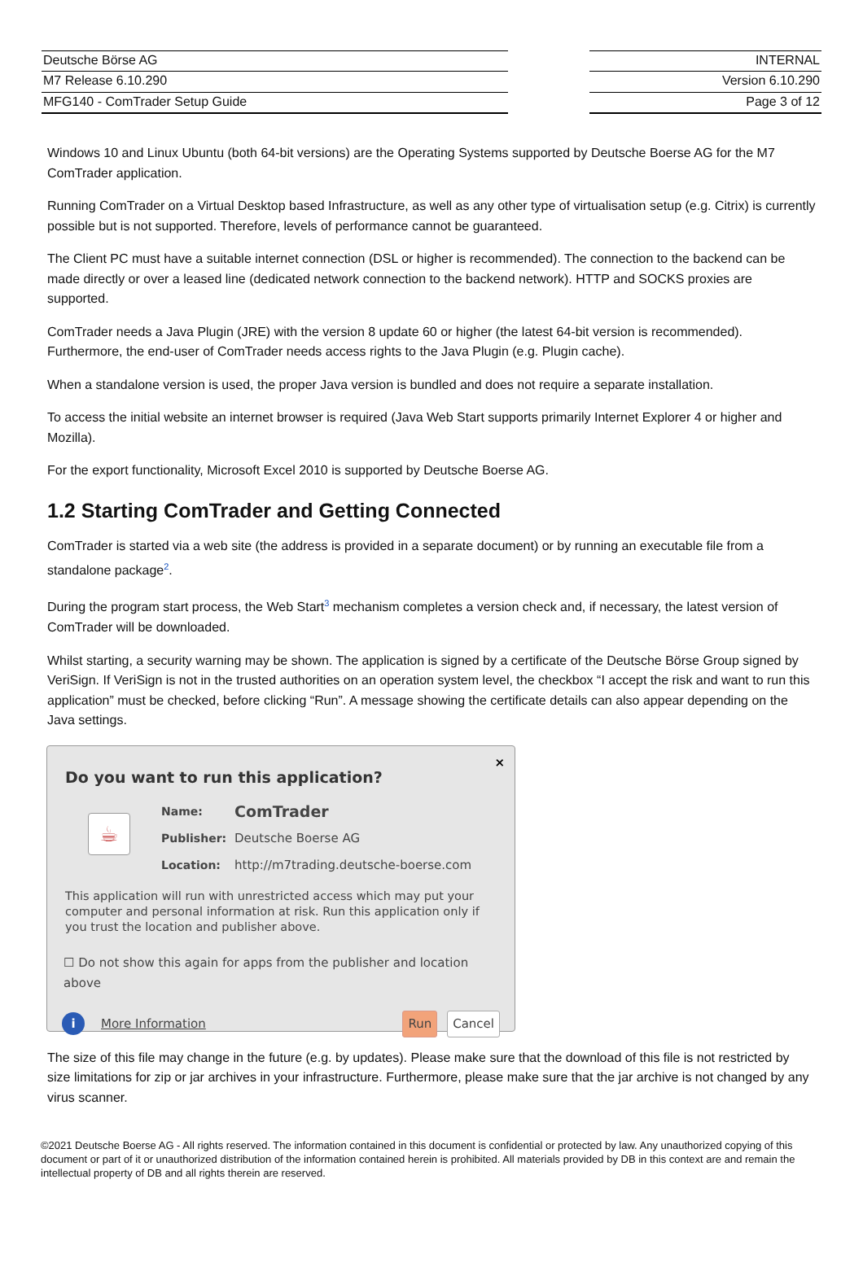Deutsche Börse AG
M7 Release 6.10.290
MFG140 - ComTrader Setup Guide
INTERNAL
Version 6.10.290
Page 3 of 12
Windows 10 and Linux Ubuntu (both 64-bit versions) are the Operating Systems supported by Deutsche Boerse AG for the M7 ComTrader application.
Running ComTrader on a Virtual Desktop based Infrastructure, as well as any other type of virtualisation setup (e.g. Citrix) is currently possible but is not supported. Therefore, levels of performance cannot be guaranteed.
The Client PC must have a suitable internet connection (DSL or higher is recommended). The connection to the backend can be made directly or over a leased line (dedicated network connection to the backend network). HTTP and SOCKS proxies are supported.
ComTrader needs a Java Plugin (JRE) with the version 8 update 60 or higher (the latest 64-bit version is recommended). Furthermore, the end-user of ComTrader needs access rights to the Java Plugin (e.g. Plugin cache).
When a standalone version is used, the proper Java version is bundled and does not require a separate installation.
To access the initial website an internet browser is required (Java Web Start supports primarily Internet Explorer 4 or higher and Mozilla).
For the export functionality, Microsoft Excel 2010 is supported by Deutsche Boerse AG.
1.2 Starting ComTrader and Getting Connected
ComTrader is started via a web site (the address is provided in a separate document) or by running an executable file from a standalone package<sup>2</sup>.
During the program start process, the Web Start<sup>3</sup> mechanism completes a version check and, if necessary, the latest version of ComTrader will be downloaded.
Whilst starting, a security warning may be shown. The application is signed by a certificate of the Deutsche Börse Group signed by VeriSign. If VeriSign is not in the trusted authorities on an operation system level, the checkbox “I accept the risk and want to run this application” must be checked, before clicking “Run”. A message showing the certificate details can also appear depending on the Java settings.
×
Do you want to run this application?
☕
Name: ComTrader
Publisher: Deutsche Boerse AG
Location: http://m7trading.deutsche-boerse.com
This application will run with unrestricted access which may put your computer and personal information at risk. Run this application only if you trust the location and publisher above.
☐ Do not show this again for apps from the publisher and location above
i More Information Run Cancel
The size of this file may change in the future (e.g. by updates). Please make sure that the download of this file is not restricted by size limitations for zip or jar archives in your infrastructure. Furthermore, please make sure that the jar archive is not changed by any virus scanner.
©2021 Deutsche Boerse AG - All rights reserved. The information contained in this document is confidential or protected by law. Any unauthorized copying of this document or part of it or unauthorized distribution of the information contained herein is prohibited. All materials provided by DB in this context are and remain the intellectual property of DB and all rights therein are reserved.